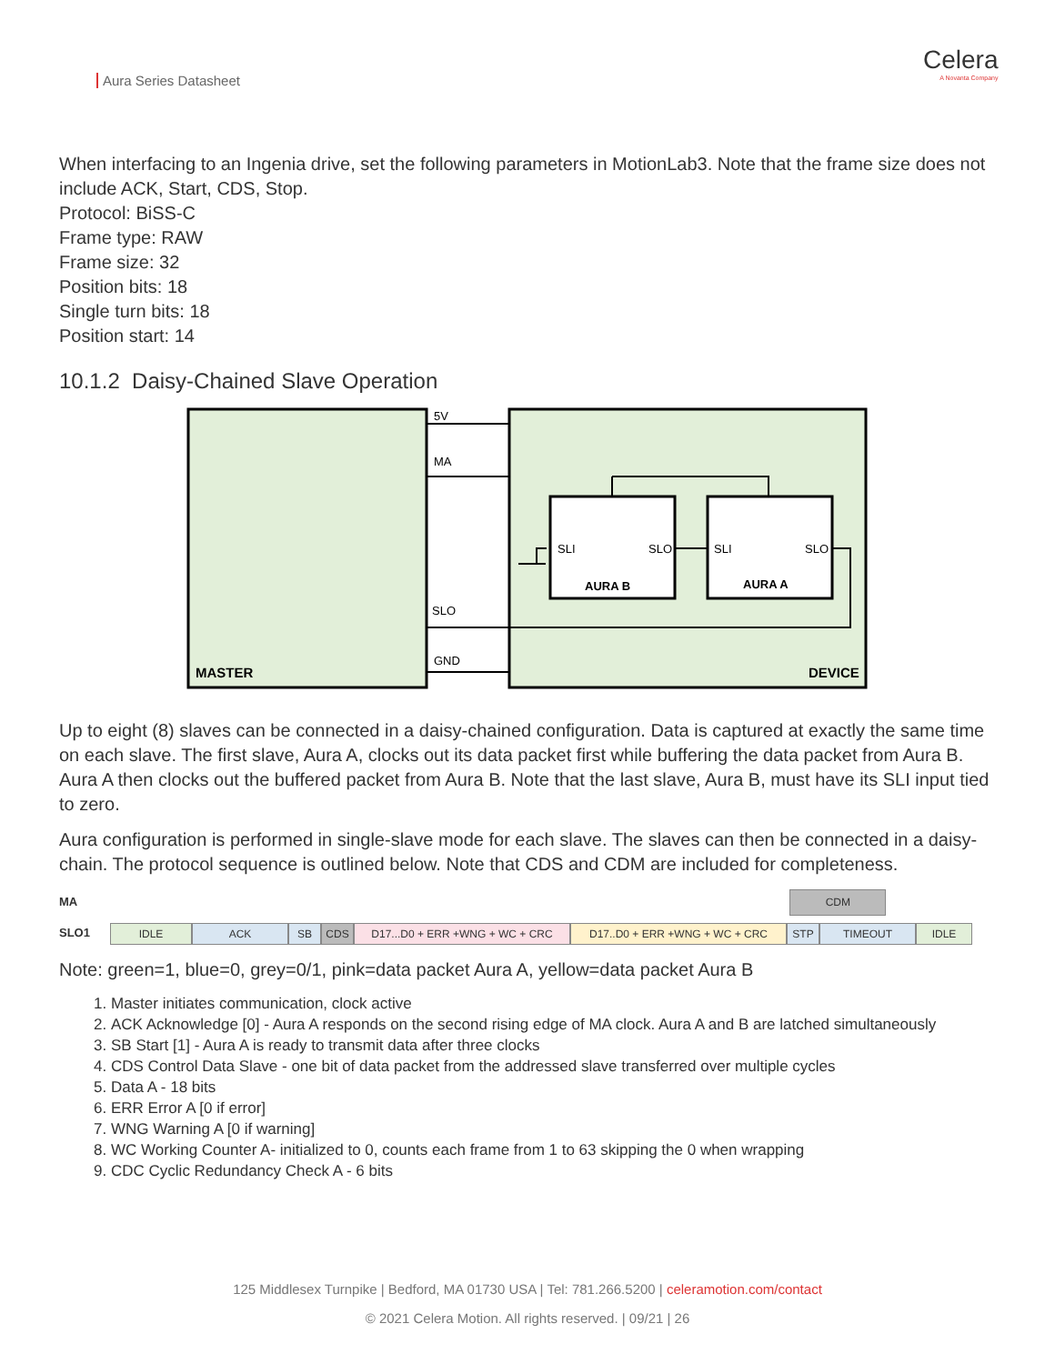Aura Series Datasheet
Celera
A Novanta Company
When interfacing to an Ingenia drive, set the following parameters in MotionLab3. Note that the frame size does not include ACK, Start, CDS, Stop.
Protocol: BiSS-C
Frame type: RAW
Frame size: 32
Position bits: 18
Single turn bits: 18
Position start: 14
10.1.2 Daisy-Chained Slave Operation
5V
MA
SLO
GND
SLI
SLO
SLI
SLO
AURA B
AURA A
MASTER
DEVICE
Up to eight (8) slaves can be connected in a daisy-chained configuration. Data is captured at exactly the same time on each slave. The first slave, Aura A, clocks out its data packet first while buffering the data packet from Aura B. Aura A then clocks out the buffered packet from Aura B. Note that the last slave, Aura B, must have its SLI input tied to zero.
Aura configuration is performed in single-slave mode for each slave. The slaves can then be connected in a daisy-chain. The protocol sequence is outlined below. Note that CDS and CDM are included for completeness.
MA CDM
SLO1
IDLE ACK SB CDS D17...D0 + ERR +WNG + WC + CRC D17..D0 + ERR +WNG + WC + CRC STP TIMEOUT IDLE
Note: green=1, blue=0, grey=0/1, pink=data packet Aura A, yellow=data packet Aura B
1. Master initiates communication, clock active
2. ACK Acknowledge [0] - Aura A responds on the second rising edge of MA clock. Aura A and B are latched simultaneously
3. SB Start [1] - Aura A is ready to transmit data after three clocks
4. CDS Control Data Slave - one bit of data packet from the addressed slave transferred over multiple cycles
5. Data A - 18 bits
6. ERR Error A [0 if error]
7. WNG Warning A [0 if warning]
8. WC Working Counter A- initialized to 0, counts each frame from 1 to 63 skipping the 0 when wrapping
9. CDC Cyclic Redundancy Check A - 6 bits
125 Middlesex Turnpike | Bedford, MA 01730 USA | Tel: 781.266.5200 | celeramotion.com/contact
© 2021 Celera Motion. All rights reserved. | 09/21 | 26